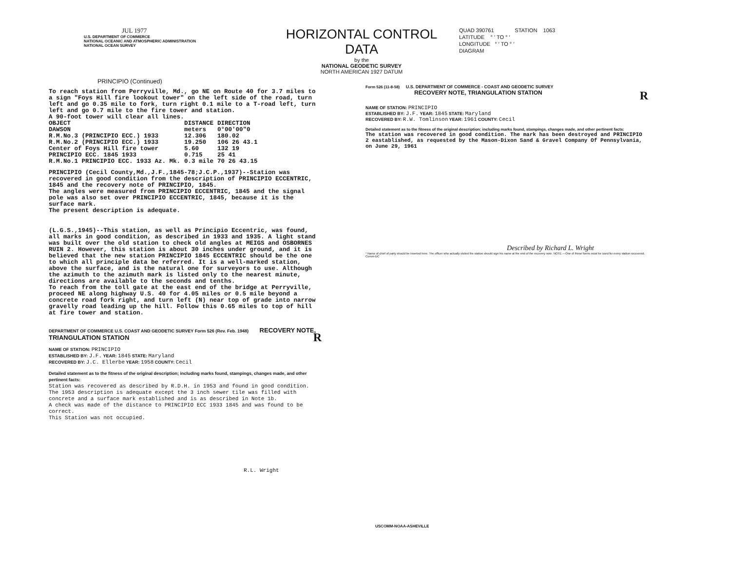JUL 1977
U.S. DEPARTMENT OF COMMERCE
NATIONAL OCEANIC AND ATMOSPHERIC ADMINISTRATION
NATIONAL OCEAN SURVEY
HORIZONTAL CONTROL DATA
by the
NATIONAL GEODETIC SURVEY
NORTH AMERICAN 1927 DATUM
QUAD 390761 STATION 1063
LATITUDE ° ′ TO ° ′
LONGITUDE ° ′ TO ° ′
DIAGRAM
PRINCIPIO (Continued)
To reach station from Perryville, Md., go NE on Route 40 for 3.7 miles to a sign "Foys Hill fire lookout tower" on the left side of the road, turn left and go 0.35 mile to fork, turn right 0.1 mile to a T-road left, turn left and go 0.7 mile to the fire tower and station.
A 90-foot tower will clear all lines.
| OBJECT | DISTANCE | DIRECTION |
| --- | --- | --- |
| DAWSON | meters | 0°00'00"0 |
| R.M.No.3 (PRINCIPIO ECC.) 1933 | 12.306 | 180.02 |
| R.M.No.2 (PRINCIPIO ECC.) 1933 | 19.250 | 106 26 43.1 |
| Center of Foys Hill fire tower | 5.60 | 132 19 |
| PRINCIPIO ECC. 1845 1933 | 0.715 | 25 41 |
| R.M.No.1 PRINCIPIO ECC. 1933 Az. Mk. | 0.3 mile | 70 26 43.15 |
PRINCIPIO (Cecil County,Md.,J.F.,1845-78;J.C.P.,1937)--Station was recovered in good condition from the description of PRINCIPIO ECCENTRIC, 1845 and the recovery note of PRINCIPIO, 1845.
The angles were measured from PRINCIPIO ECCENTRIC, 1845 and the signal pole was also set over PRINCIPIO ECCENTRIC, 1845, because it is the surface mark.
The present description is adequate.
(L.G.S.,1945)--This station, as well as Principio Eccentric, was found, all marks in good condition, as described in 1933 and 1935. A light stand was built over the old station to check old angles at MEIGS and OSBORNES RUIN 2. However, this station is about 30 inches under ground, and it is believed that the new station PRINCIPIO 1845 ECCENTRIC should be the one to which all principle data be referred. It is a well-marked station, above the surface, and is the natural one for surveyors to use. Although the azimuth to the azimuth mark is listed only to the nearest minute, directions are available to the seconds and tenths.
To reach from the toll gate at the east end of the bridge at Perryville, proceed NE along highway U.S. 40 for 4.05 miles or 0.5 mile beyond a concrete road fork right, and turn left (N) near top of grade into narrow gravelly road leading up the hill. Follow this 0.65 miles to top of hill at fire tower and station.
DEPARTMENT OF COMMERCE U.S. COAST AND GEODETIC SURVEY Form 526 (Rev. Feb. 1948) RECOVERY NOTE, TRIANGULATION STATION R
NAME OF STATION: PRINCIPIO
ESTABLISHED BY: J.F. YEAR: 1845 STATE: Maryland
RECOVERED BY: J.C. Ellerbe YEAR: 1958 COUNTY: Cecil
Detailed statement as to the fitness of the original description; including marks found, stampings, changes made, and other pertinent facts:
Station was recovered as described by R.D.H. in 1953 and found in good condition. The 1953 description is adequate except the 3 inch sewer tile was filled with concrete and a surface mark established and is as described in Note 1b.
A check was made of the distance to PRINCIPIO ECC 1933 1845 and was found to be correct.
This Station was not occupied.
R.L. Wright
Form 526 (11-8-58) U.S. DEPARTMENT OF COMMERCE - COAST AND GEODETIC SURVEY
RECOVERY NOTE, TRIANGULATION STATION R
NAME OF STATION: PRINCIPIO
ESTABLISHED BY: J.F. YEAR: 1845 STATE: Maryland
RECOVERED BY: R.W. Tomlinson YEAR: 1961 COUNTY: Cecil
Detailed statement as to the fitness of the original description; including marks found, stampings, changes made, and other pertinent facts:
The station was recovered in good condition. The mark has been destroyed and PRINCIPIO 2 eastablished, as requested by the Mason-Dixon Sand & Gravel Company Of Pennsylvania, on June 29, 1961
Described by Richard L. Wright
* Name of chief of party should be inserted here. The officer who actually visited the station should sign his name at the end of the recovery note. NOTE.—One of these forms must be used for every station recovered. Comm-DC
USCOMM-NOAA-ASHEVILLE